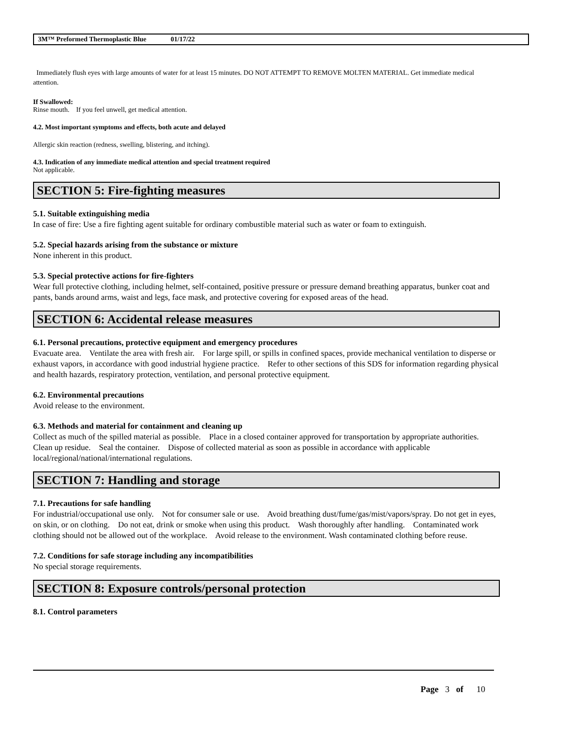3M™ Preformed Thermoplastic Blue 01/17/22
Immediately flush eyes with large amounts of water for at least 15 minutes. DO NOT ATTEMPT TO REMOVE MOLTEN MATERIAL. Get immediate medical attention.
If Swallowed:
Rinse mouth. If you feel unwell, get medical attention.
4.2. Most important symptoms and effects, both acute and delayed
Allergic skin reaction (redness, swelling, blistering, and itching).
4.3. Indication of any immediate medical attention and special treatment required
Not applicable.
SECTION 5: Fire-fighting measures
5.1. Suitable extinguishing media
In case of fire: Use a fire fighting agent suitable for ordinary combustible material such as water or foam to extinguish.
5.2. Special hazards arising from the substance or mixture
None inherent in this product.
5.3. Special protective actions for fire-fighters
Wear full protective clothing, including helmet, self-contained, positive pressure or pressure demand breathing apparatus, bunker coat and pants, bands around arms, waist and legs, face mask, and protective covering for exposed areas of the head.
SECTION 6: Accidental release measures
6.1. Personal precautions, protective equipment and emergency procedures
Evacuate area. Ventilate the area with fresh air. For large spill, or spills in confined spaces, provide mechanical ventilation to disperse or exhaust vapors, in accordance with good industrial hygiene practice. Refer to other sections of this SDS for information regarding physical and health hazards, respiratory protection, ventilation, and personal protective equipment.
6.2. Environmental precautions
Avoid release to the environment.
6.3. Methods and material for containment and cleaning up
Collect as much of the spilled material as possible. Place in a closed container approved for transportation by appropriate authorities. Clean up residue. Seal the container. Dispose of collected material as soon as possible in accordance with applicable local/regional/national/international regulations.
SECTION 7: Handling and storage
7.1. Precautions for safe handling
For industrial/occupational use only. Not for consumer sale or use. Avoid breathing dust/fume/gas/mist/vapors/spray. Do not get in eyes, on skin, or on clothing. Do not eat, drink or smoke when using this product. Wash thoroughly after handling. Contaminated work clothing should not be allowed out of the workplace. Avoid release to the environment. Wash contaminated clothing before reuse.
7.2. Conditions for safe storage including any incompatibilities
No special storage requirements.
SECTION 8: Exposure controls/personal protection
8.1. Control parameters
Page 3 of 10